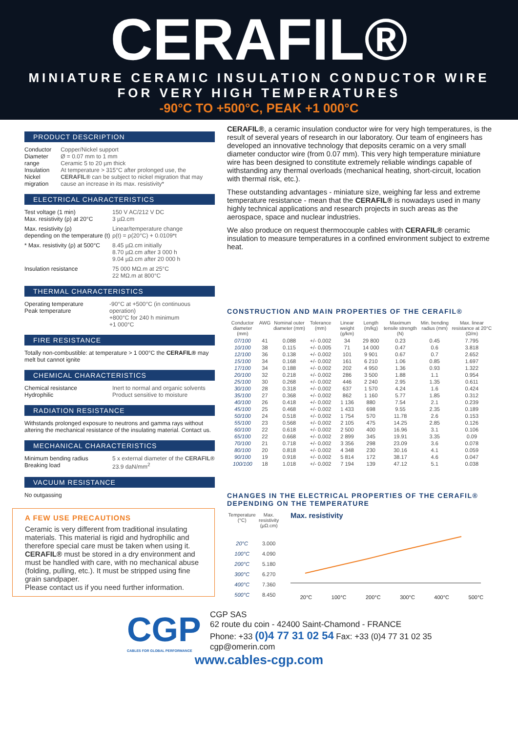CERAFIL®
MINIATURE CERAMIC INSULATION CONDUCTOR WIRE
FOR VERY HIGH TEMPERATURES
-90°C TO +500°C, PEAK +1 000°C
PRODUCT DESCRIPTION
Conductor
Diameter range
Insulation
Nickel migration
Copper/Nickel support
Ø = 0.07 mm to 1 mm
Ceramic 5 to 20 µm thick
At temperature > 315°C after prolonged use, the CERAFIL® can be subject to nickel migration that may cause an increase in its max. resistivity*
ELECTRICAL CHARACTERISTICS
Test voltage (1 min)
Max. resistivity (ρ) at 20°C
150 V AC/212 V DC
3 µΩ.cm
Max. resistivity (ρ)
depending on the temperature (t)
Linear/temperature change
ρ(t) = ρ(20°C) + 0.0109*t
* Max. resistivity (ρ) at 500°C
8.45 µΩ.cm initially
8.70 µΩ.cm after 3 000 h
9.04 µΩ.cm after 20 000 h
Insulation resistance 75 000 MΩ.m at 25°C
22 MΩ.m at 800°C
THERMAL CHARACTERISTICS
Operating temperature
Peak temperature
-90°C at +500°C (in continuous operation)
+800°C for 240 h minimum
+1 000°C
FIRE RESISTANCE
Totally non-combustible: at temperature > 1 000°C the CERAFIL® may melt but cannot ignite
CHEMICAL CHARACTERISTICS
Chemical resistance
Hydrophilic
Inert to normal and organic solvents
Product sensitive to moisture
RADIATION RESISTANCE
Withstands prolonged exposure to neutrons and gamma rays without altering the mechanical resistance of the insulating material. Contact us.
MECHANICAL CHARACTERISTICS
Minimum bending radius
Breaking load
5 x external diameter of the CERAFIL®
23.9 daN/mm<sup>2</sup>
VACUUM RESISTANCE
No outgassing
A FEW USE PRECAUTIONS
Ceramic is very different from traditional insulating materials. This material is rigid and hydrophilic and therefore special care must be taken when using it. CERAFIL® must be stored in a dry environment and must be handled with care, with no mechanical abuse (folding, pulling, etc.). It must be stripped using fine grain sandpaper.
Please contact us if you need further information.
CERAFIL®, a ceramic insulation conductor wire for very high temperatures, is the result of several years of research in our laboratory. Our team of engineers has developed an innovative technology that deposits ceramic on a very small diameter conductor wire (from 0.07 mm). This very high temperature miniature wire has been designed to constitute extremely reliable windings capable of withstanding any thermal overloads (mechanical heating, short-circuit, location with thermal risk, etc.).
These outstanding advantages - miniature size, weighing far less and extreme temperature resistance - mean that the CERAFIL® is nowadays used in many highly technical applications and research projects in such areas as the aerospace, space and nuclear industries.
We also produce on request thermocouple cables with CERAFIL® ceramic insulation to measure temperatures in a confined environment subject to extreme heat.
CONSTRUCTION AND MAIN PROPERTIES OF THE CERAFIL®
| Conductor diameter (mm) | AWG | Nominal outer diameter (mm) | Tolerance (mm) | Linear weight (g/km) | Length (m/kg) | Maximum tensile strength (N) | Min. bending radius (mm) | Max. linear resistance at 20°C (Ω/m) |
| --- | --- | --- | --- | --- | --- | --- | --- | --- |
| 07/100 | 41 | 0.088 | +/- 0.002 | 34 | 29 800 | 0.23 | 0.45 | 7.795 |
| 10/100 | 38 | 0.115 | +/- 0.005 | 71 | 14 000 | 0.47 | 0.6 | 3.818 |
| 12/100 | 36 | 0.138 | +/- 0.002 | 101 | 9 901 | 0.67 | 0.7 | 2.652 |
| 15/100 | 34 | 0.168 | +/- 0.002 | 161 | 6 210 | 1.06 | 0.85 | 1.697 |
| 17/100 | 34 | 0.188 | +/- 0.002 | 202 | 4 950 | 1.36 | 0.93 | 1.322 |
| 20/100 | 32 | 0.218 | +/- 0.002 | 286 | 3 500 | 1.88 | 1.1 | 0.954 |
| 25/100 | 30 | 0.268 | +/- 0.002 | 446 | 2 240 | 2.95 | 1.35 | 0.611 |
| 30/100 | 28 | 0.318 | +/- 0.002 | 637 | 1 570 | 4.24 | 1.6 | 0.424 |
| 35/100 | 27 | 0.368 | +/- 0.002 | 862 | 1 160 | 5.77 | 1.85 | 0.312 |
| 40/100 | 26 | 0.418 | +/- 0.002 | 1 136 | 880 | 7.54 | 2.1 | 0.239 |
| 45/100 | 25 | 0.468 | +/- 0.002 | 1 433 | 698 | 9.55 | 2.35 | 0.189 |
| 50/100 | 24 | 0.518 | +/- 0.002 | 1 754 | 570 | 11.78 | 2.6 | 0.153 |
| 55/100 | 23 | 0.568 | +/- 0.002 | 2 105 | 475 | 14.25 | 2.85 | 0.126 |
| 60/100 | 22 | 0.618 | +/- 0.002 | 2 500 | 400 | 16.96 | 3.1 | 0.106 |
| 65/100 | 22 | 0.668 | +/- 0.002 | 2 899 | 345 | 19.91 | 3.35 | 0.09 |
| 70/100 | 21 | 0.718 | +/- 0.002 | 3 356 | 298 | 23.09 | 3.6 | 0.078 |
| 80/100 | 20 | 0.818 | +/- 0.002 | 4 348 | 230 | 30.16 | 4.1 | 0.059 |
| 90/100 | 19 | 0.918 | +/- 0.002 | 5 814 | 172 | 38.17 | 4.6 | 0.047 |
| 100/100 | 18 | 1.018 | +/- 0.002 | 7 194 | 139 | 47.12 | 5.1 | 0.038 |
CHANGES IN THE ELECTRICAL PROPERTIES OF THE CERAFIL®
DEPENDING ON THE TEMPERATURE
| Temperature (°C) | Max. resistivity (µΩ.cm) |
| --- | --- |
| 20°C | 3.000 |
| 100°C | 4.090 |
| 200°C | 5.180 |
| 300°C | 6.270 |
| 400°C | 7.360 |
| 500°C | 8.450 |
Max. resistivity
20°C 100°C 200°C 300°C 400°C 500°C
CGP
CABLES FOR GLOBAL PERFORMANCE
CGP SAS
62 route du coin - 42400 Saint-Chamond - FRANCE
Phone: +33 (0)4 77 31 02 54 Fax: +33 (0)4 77 31 02 35
cgp@omerin.com
www.cables-cgp.com